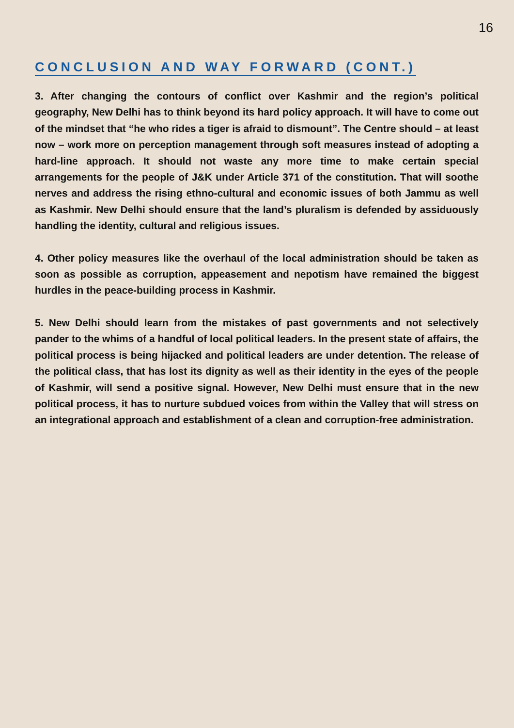16
CONCLUSION AND WAY FORWARD (CONT.)
3. After changing the contours of conflict over Kashmir and the region’s political geography, New Delhi has to think beyond its hard policy approach. It will have to come out of the mindset that “he who rides a tiger is afraid to dismount”. The Centre should – at least now – work more on perception management through soft measures instead of adopting a hard-line approach. It should not waste any more time to make certain special arrangements for the people of J&K under Article 371 of the constitution. That will soothe nerves and address the rising ethno-cultural and economic issues of both Jammu as well as Kashmir. New Delhi should ensure that the land’s pluralism is defended by assiduously handling the identity, cultural and religious issues.
4. Other policy measures like the overhaul of the local administration should be taken as soon as possible as corruption, appeasement and nepotism have remained the biggest hurdles in the peace-building process in Kashmir.
5. New Delhi should learn from the mistakes of past governments and not selectively pander to the whims of a handful of local political leaders. In the present state of affairs, the political process is being hijacked and political leaders are under detention. The release of the political class, that has lost its dignity as well as their identity in the eyes of the people of Kashmir, will send a positive signal. However, New Delhi must ensure that in the new political process, it has to nurture subdued voices from within the Valley that will stress on an integrational approach and establishment of a clean and corruption-free administration.